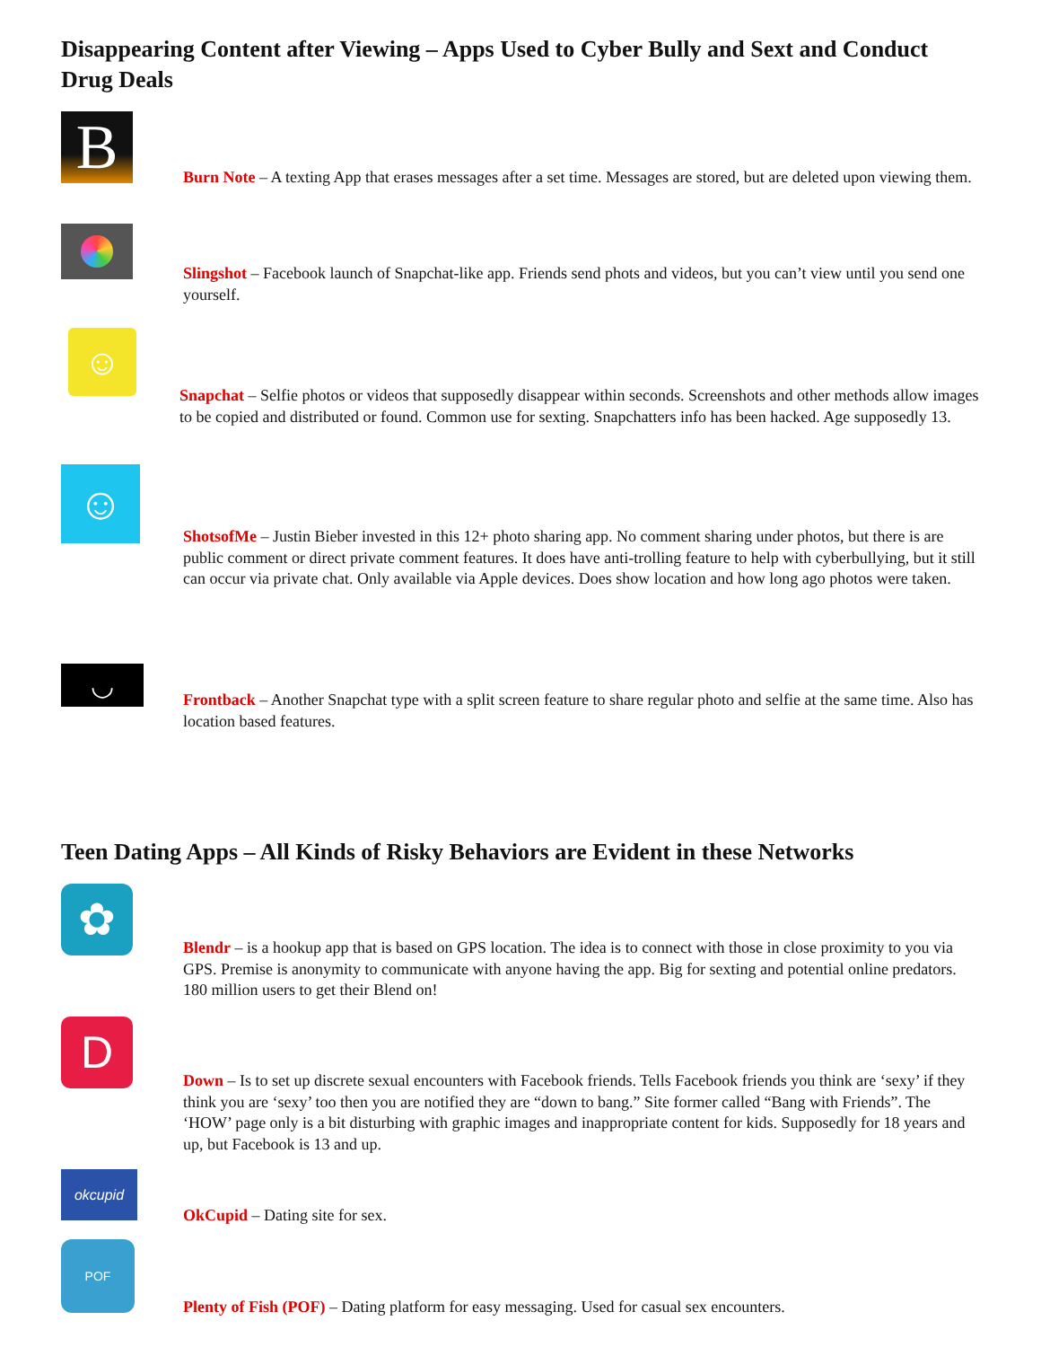Disappearing Content after Viewing – Apps Used to Cyber Bully and Sext and Conduct Drug Deals
B
Burn Note – A texting App that erases messages after a set time. Messages are stored, but are deleted upon viewing them.
Slingshot – Facebook launch of Snapchat-like app. Friends send phots and videos, but you can’t view until you send one yourself.
☺
Snapchat – Selfie photos or videos that supposedly disappear within seconds. Screenshots and other methods allow images to be copied and distributed or found. Common use for sexting. Snapchatters info has been hacked. Age supposedly 13.
☺
ShotsofMe – Justin Bieber invested in this 12+ photo sharing app. No comment sharing under photos, but there is are public comment or direct private comment features. It does have anti-trolling feature to help with cyberbullying, but it still can occur via private chat. Only available via Apple devices. Does show location and how long ago photos were taken.
◡
Frontback – Another Snapchat type with a split screen feature to share regular photo and selfie at the same time. Also has location based features.
Teen Dating Apps – All Kinds of Risky Behaviors are Evident in these Networks
✿
Blendr – is a hookup app that is based on GPS location. The idea is to connect with those in close proximity to you via GPS. Premise is anonymity to communicate with anyone having the app. Big for sexting and potential online predators. 180 million users to get their Blend on!
D
Down – Is to set up discrete sexual encounters with Facebook friends. Tells Facebook friends you think are ‘sexy’ if they think you are ‘sexy’ too then you are notified they are “down to bang.” Site former called “Bang with Friends”. The ‘HOW’ page only is a bit disturbing with graphic images and inappropriate content for kids. Supposedly for 18 years and up, but Facebook is 13 and up.
okcupid
OkCupid – Dating site for sex.
POF
Plenty of Fish (POF) – Dating platform for easy messaging. Used for casual sex encounters.